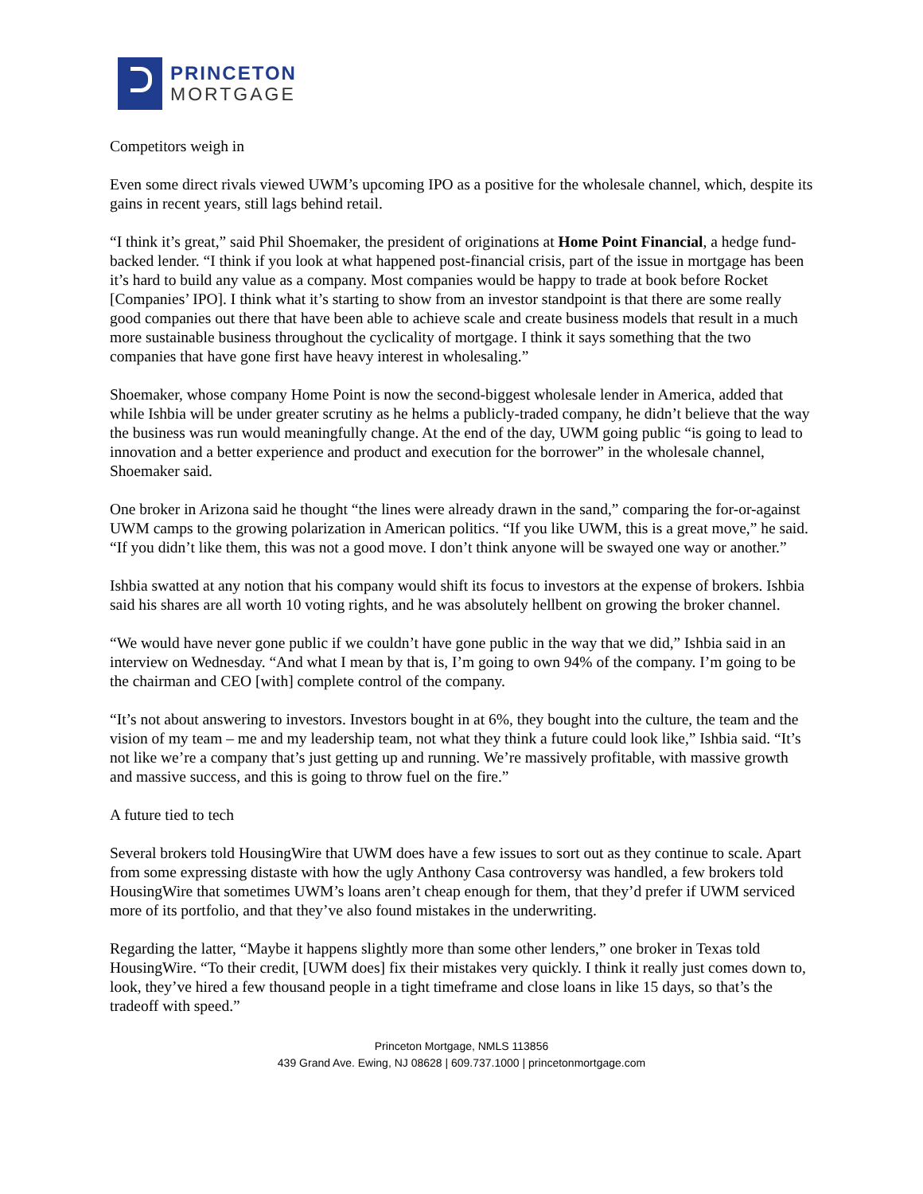PRINCETON
MORTGAGE
Competitors weigh in
Even some direct rivals viewed UWM’s upcoming IPO as a positive for the wholesale channel, which, despite its gains in recent years, still lags behind retail.
“I think it’s great,” said Phil Shoemaker, the president of originations at Home Point Financial, a hedge fund-backed lender. “I think if you look at what happened post-financial crisis, part of the issue in mortgage has been it’s hard to build any value as a company. Most companies would be happy to trade at book before Rocket [Companies’ IPO]. I think what it’s starting to show from an investor standpoint is that there are some really good companies out there that have been able to achieve scale and create business models that result in a much more sustainable business throughout the cyclicality of mortgage. I think it says something that the two companies that have gone first have heavy interest in wholesaling.”
Shoemaker, whose company Home Point is now the second-biggest wholesale lender in America, added that while Ishbia will be under greater scrutiny as he helms a publicly-traded company, he didn’t believe that the way the business was run would meaningfully change. At the end of the day, UWM going public “is going to lead to innovation and a better experience and product and execution for the borrower” in the wholesale channel, Shoemaker said.
One broker in Arizona said he thought “the lines were already drawn in the sand,” comparing the for-or-against UWM camps to the growing polarization in American politics. “If you like UWM, this is a great move,” he said. “If you didn’t like them, this was not a good move. I don’t think anyone will be swayed one way or another.”
Ishbia swatted at any notion that his company would shift its focus to investors at the expense of brokers. Ishbia said his shares are all worth 10 voting rights, and he was absolutely hellbent on growing the broker channel.
“We would have never gone public if we couldn’t have gone public in the way that we did,” Ishbia said in an interview on Wednesday. “And what I mean by that is, I’m going to own 94% of the company. I’m going to be the chairman and CEO [with] complete control of the company.
“It’s not about answering to investors. Investors bought in at 6%, they bought into the culture, the team and the vision of my team – me and my leadership team, not what they think a future could look like,” Ishbia said. “It’s not like we’re a company that’s just getting up and running. We’re massively profitable, with massive growth and massive success, and this is going to throw fuel on the fire.”
A future tied to tech
Several brokers told HousingWire that UWM does have a few issues to sort out as they continue to scale. Apart from some expressing distaste with how the ugly Anthony Casa controversy was handled, a few brokers told HousingWire that sometimes UWM’s loans aren’t cheap enough for them, that they’d prefer if UWM serviced more of its portfolio, and that they’ve also found mistakes in the underwriting.
Regarding the latter, “Maybe it happens slightly more than some other lenders,” one broker in Texas told HousingWire. “To their credit, [UWM does] fix their mistakes very quickly. I think it really just comes down to, look, they’ve hired a few thousand people in a tight timeframe and close loans in like 15 days, so that’s the tradeoff with speed.”
Princeton Mortgage, NMLS 113856
439 Grand Ave. Ewing, NJ 08628 | 609.737.1000 | princetonmortgage.com